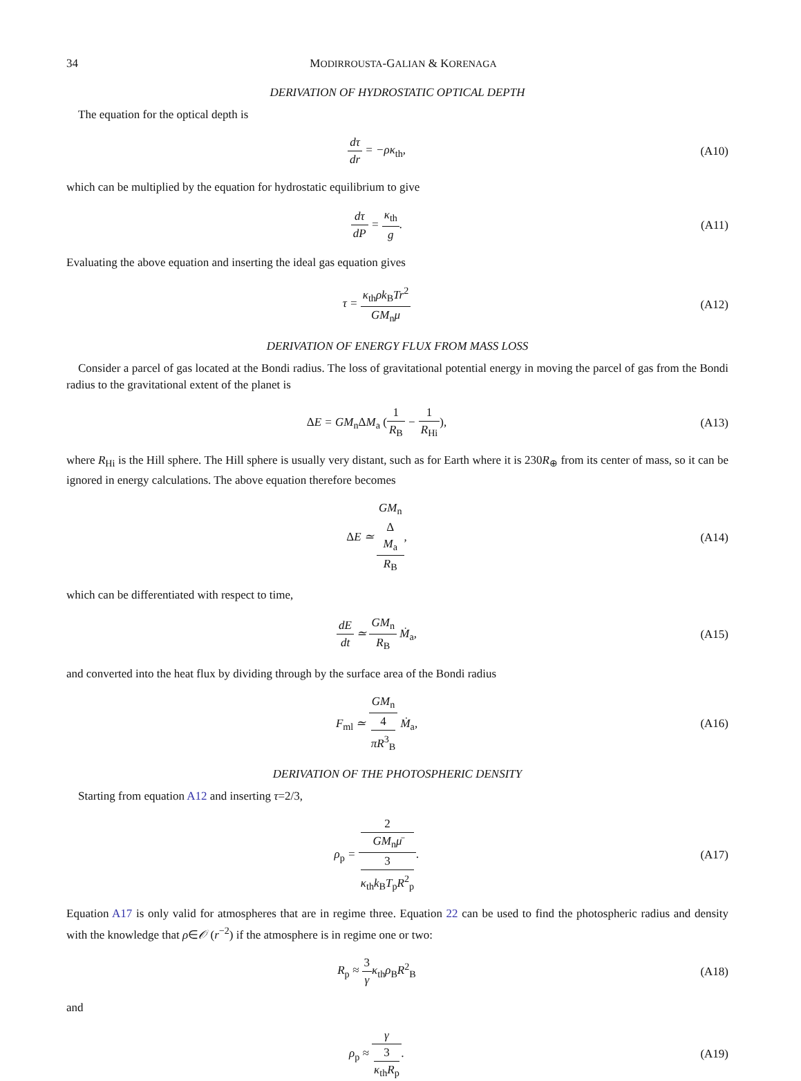34 MODIRROUSTA-GALIAN & KORENAGA
DERIVATION OF HYDROSTATIC OPTICAL DEPTH
The equation for the optical depth is
dτ dr = −ρκ<sub>th</sub>, (A10)
which can be multiplied by the equation for hydrostatic equilibrium to give
dτ dP = κ<sub>th</sub> g. (A11)
Evaluating the above equation and inserting the ideal gas equation gives
τ = κ<sub>th</sub>ρk<sub>B</sub>Tr<sup>2</sup> GM<sub>n</sub>μ (A12)
DERIVATION OF ENERGY FLUX FROM MASS LOSS
Consider a parcel of gas located at the Bondi radius. The loss of gravitational potential energy in moving the parcel of gas from the Bondi radius to the gravitational extent of the planet is
ΔE = GM<sub>n</sub>ΔM<sub>a</sub> (1 R<sub>B</sub> − 1 R<sub>Hi</sub>), (A13)
where R<sub>Hi</sub> is the Hill sphere. The Hill sphere is usually very distant, such as for Earth where it is 230R<sub>⊕</sub> from its center of mass, so it can be ignored in energy calculations. The above equation therefore becomes
ΔE ≃ GM<sub>n</sub>
Δ
M<sub>a</sub> R<sub>B</sub>,
(A14)
which can be differentiated with respect to time,
dE dt ≃ GM<sub>n</sub> R<sub>B</sub> Ṁ<sub>a</sub>, (A15)
and converted into the heat flux by dividing through by the surface area of the Bondi radius
F<sub>ml</sub> ≃ GM<sub>n</sub> 4
πR<sup>3</sup><sub>B</sub> Ṁ<sub>a</sub>,
(A16)
DERIVATION OF THE PHOTOSPHERIC DENSITY
Starting from equation A12 and inserting τ=2/3,
ρ<sub>p</sub> = 2
GM<sub>n</sub>μ̄ 3
κ<sub>th</sub>k<sub>B</sub>T<sub>p</sub>R<sup>2</sup><sub>p</sub>.
(A17)
Equation A17 is only valid for atmospheres that are in regime three. Equation 22 can be used to find the photospheric radius and density with the knowledge that ρ∈𝒪 (r<sup>−2</sup>) if the atmosphere is in regime one or two:
R<sub>p</sub> ≈ 3 γκ<sub>th</sub>ρ<sub>B</sub>R<sup>2</sup><sub>B</sub> (A18)
and
ρ<sub>p</sub> ≈ γ 3
κ<sub>th</sub>R<sub>p</sub>.
(A19)